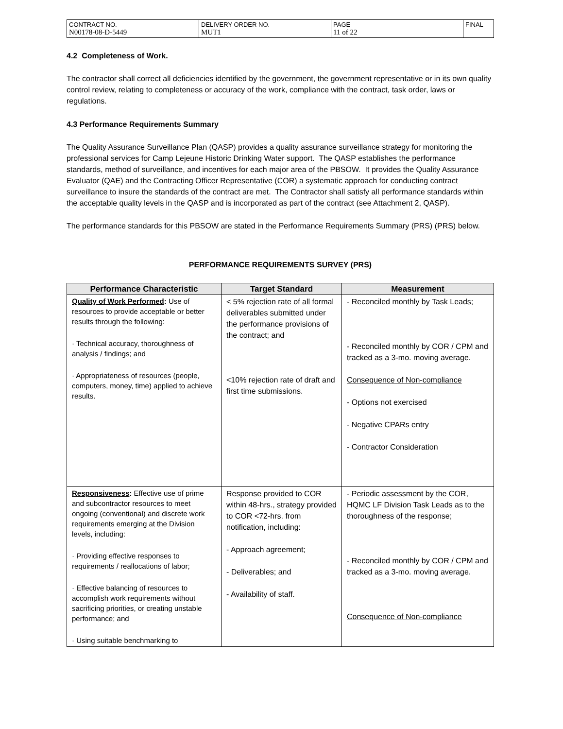| CONTRACT NO. N00178-08-D-5449 | DELIVERY ORDER NO. MUT1 | PAGE 11 of 22 | FINAL |
4.2 Completeness of Work.
The contractor shall correct all deficiencies identified by the government, the government representative or in its own quality control review, relating to completeness or accuracy of the work, compliance with the contract, task order, laws or regulations.
4.3 Performance Requirements Summary
The Quality Assurance Surveillance Plan (QASP) provides a quality assurance surveillance strategy for monitoring the professional services for Camp Lejeune Historic Drinking Water support. The QASP establishes the performance standards, method of surveillance, and incentives for each major area of the PBSOW. It provides the Quality Assurance Evaluator (QAE) and the Contracting Officer Representative (COR) a systematic approach for conducting contract surveillance to insure the standards of the contract are met. The Contractor shall satisfy all performance standards within the acceptable quality levels in the QASP and is incorporated as part of the contract (see Attachment 2, QASP).
The performance standards for this PBSOW are stated in the Performance Requirements Summary (PRS) (PRS) below.
PERFORMANCE REQUIREMENTS SURVEY (PRS)
| Performance Characteristic | Target Standard | Measurement |
| --- | --- | --- |
| Quality of Work Performed : Use of resources to provide acceptable or better results through the following: · Technical accuracy, thoroughness of analysis / findings; and · Appropriateness of resources (people, computers, money, time) applied to achieve results. | < 5% rejection rate of all formal deliverables submitted under the performance provisions of the contract; and <10% rejection rate of draft and first time submissions. | - Reconciled monthly by Task Leads; - Reconciled monthly by COR / CPM and tracked as a 3-mo. moving average. Consequence of Non-compliance - Options not exercised - Negative CPARs entry - Contractor Consideration |
| Responsiveness : Effective use of prime and subcontractor resources to meet ongoing (conventional) and discrete work requirements emerging at the Division levels, including: · Providing effective responses to requirements / reallocations of labor; · Effective balancing of resources to accomplish work requirements without sacrificing priorities, or creating unstable performance; and · Using suitable benchmarking to | Response provided to COR within 48-hrs., strategy provided to COR <72-hrs. from notification, including: - Approach agreement; - Deliverables; and - Availability of staff. | - Periodic assessment by the COR, HQMC LF Division Task Leads as to the thoroughness of the response; - Reconciled monthly by COR / CPM and tracked as a 3-mo. moving average. Consequence of Non-compliance |